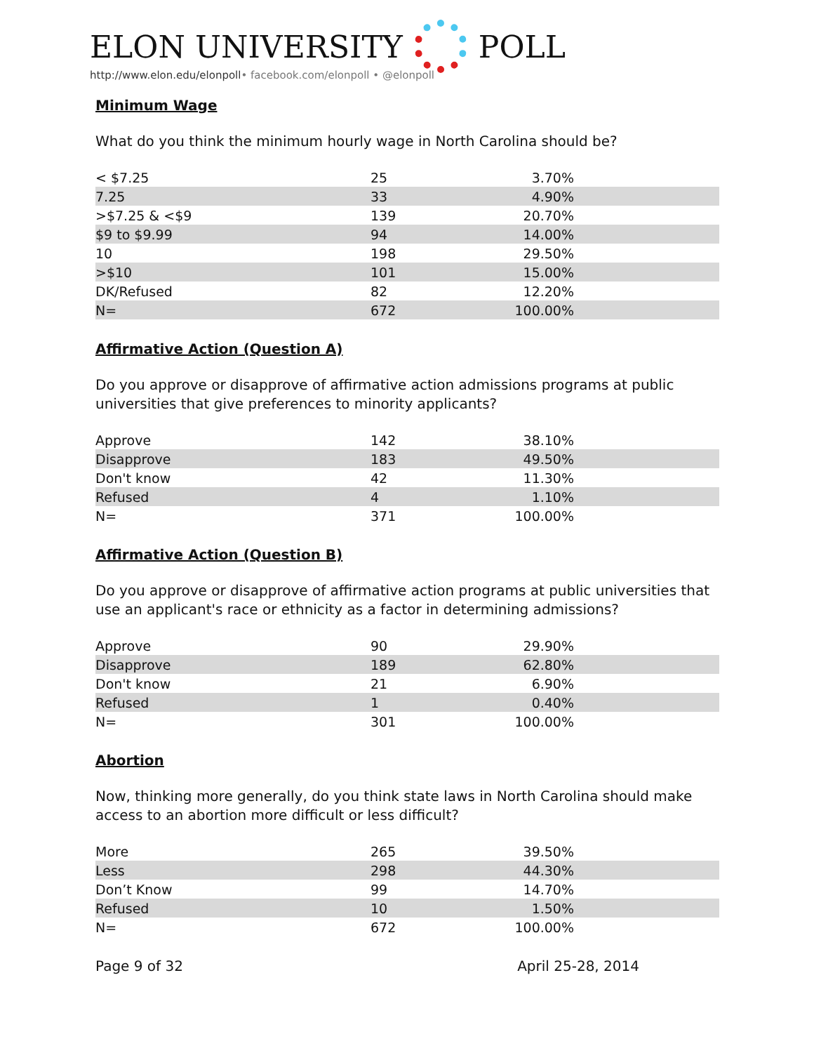ELON UNIVERSITY
POLL
http://www.elon.edu/elonpoll• facebook.com/elonpoll • @elonpoll
Minimum Wage
What do you think the minimum hourly wage in North Carolina should be?
| < $7.25 | 25 | 3.70% |
| 7.25 | 33 | 4.90% |
| >$7.25 & <$9 | 139 | 20.70% |
| $9 to $9.99 | 94 | 14.00% |
| 10 | 198 | 29.50% |
| >$10 | 101 | 15.00% |
| DK/Refused | 82 | 12.20% |
| N= | 672 | 100.00% |
Affirmative Action (Question A)
Do you approve or disapprove of affirmative action admissions programs at public universities that give preferences to minority applicants?
| Approve | 142 | 38.10% |
| Disapprove | 183 | 49.50% |
| Don't know | 42 | 11.30% |
| Refused | 4 | 1.10% |
| N= | 371 | 100.00% |
Affirmative Action (Question B)
Do you approve or disapprove of affirmative action programs at public universities that use an applicant's race or ethnicity as a factor in determining admissions?
| Approve | 90 | 29.90% |
| Disapprove | 189 | 62.80% |
| Don't know | 21 | 6.90% |
| Refused | 1 | 0.40% |
| N= | 301 | 100.00% |
Abortion
Now, thinking more generally, do you think state laws in North Carolina should make access to an abortion more difficult or less difficult?
| More | 265 | 39.50% |
| Less | 298 | 44.30% |
| Don’t Know | 99 | 14.70% |
| Refused | 10 | 1.50% |
| N= | 672 | 100.00% |
Page 9 of 32 April 25-28, 2014